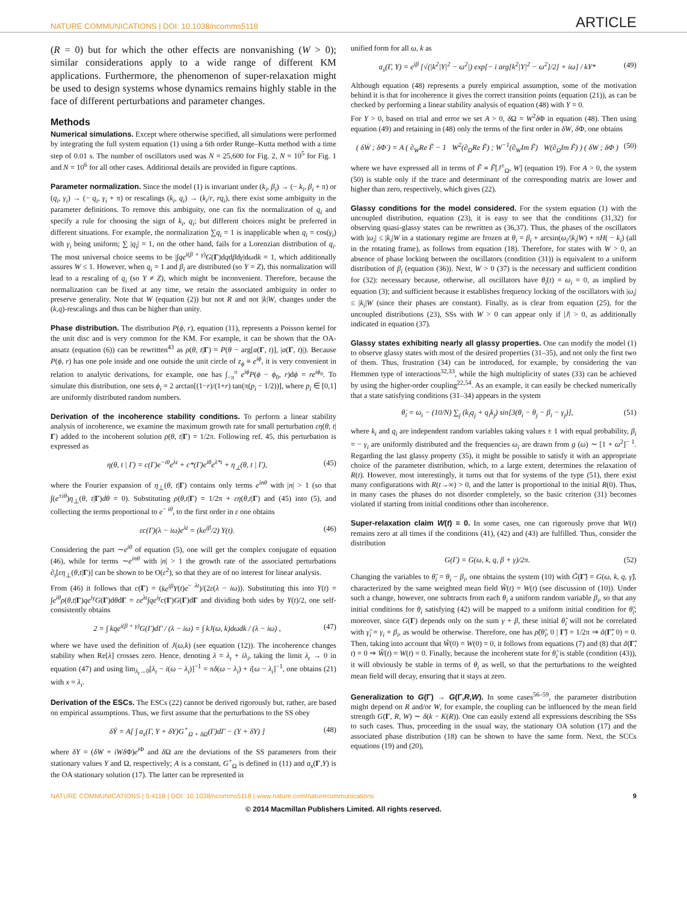NATURE COMMUNICATIONS | DOI: 10.1038/ncomms5118 ARTICLE
(R = 0) but for which the other effects are nonvanishing (W > 0); similar considerations apply to a wide range of different KM applications. Furthermore, the phenomenon of super-relaxation might be used to design systems whose dynamics remains highly stable in the face of different perturbations and parameter changes.
Methods
Numerical simulations. Except where otherwise specified, all simulations were performed by integrating the full system equation (1) using a 6th order Runge–Kutta method with a time step of 0.01 s. The number of oscillators used was N = 25,600 for Fig. 2, N = 10<sup>5</sup> for Fig. 1 and N = 10<sup>6</sup> for all other cases. Additional details are provided in figure captions.
Parameter normalization. Since the model (1) is invariant under (k<sub>i</sub>, β<sub>i</sub>) → (− k<sub>i</sub>, β<sub>i</sub> + π) or (q<sub>i</sub>, γ<sub>i</sub>) → (− q<sub>i</sub>, γ<sub>i</sub> + π) or rescalings (k<sub>i</sub>, q<sub>i</sub>) → (k<sub>i</sub>/r, rq<sub>i</sub>), there exist some ambiguity in the parameter definitions. To remove this ambiguity, one can fix the normalization of q<sub>i</sub> and specify a rule for choosing the sign of k<sub>i</sub>, q<sub>i</sub>; but different choices might be preferred in different situations. For example, the normalization ∑q<sub>i</sub> = 1 is inapplicable when q<sub>i</sub> = cos(γ<sub>i</sub>) with γ<sub>i</sub> being uniform; ∑ |q<sub>i</sub>| = 1, on the other hand, fails for a Lorenzian distribution of q<sub>i</sub>. The most universal choice seems to be |∫qe<sup>i(β + γ)</sup>G(Γ)dqdβdγ|dωdk = 1, which additionally assures W ≤ 1. However, when q<sub>i</sub> = 1 and β<sub>i</sub> are distributed (so Y = Z), this normalization will lead to a rescaling of q<sub>i</sub> (so Y ≠ Z), which might be inconvenient. Therefore, because the normalization can be fixed at any time, we retain the associated ambiguity in order to preserve generality. Note that W (equation (2)) but not R and not |k|W, changes under the (k,q)-rescalings and thus can be higher than unity.
Phase distribution. The distribution P(ϕ, r), equation (11), represents a Poisson kernel for the unit disc and is very common for the KM. For example, it can be shown that the OA-ansatz (equation (6)) can be rewritten<sup>43</sup> as ρ(θ, t|Γ) = P(θ − arg[a(Γ, t)], |a(Γ, t)|). Because P(ϕ, r) has one pole inside and one outside the unit circle of z<sub>ϕ</sub> ≡ e<sup>iϕ</sup>, it is very convenient in relation to analytic derivations, for example, one has ∫<sub>−π</sub><sup>π</sup> e<sup>iϕ</sup>P(ϕ − ϕ<sub>0</sub>, r)dϕ = re<sup>iϕ<sub>0</sub></sup>. To simulate this distribution, one sets ϕ<sub>i</sub> = 2 arctan[(1−r)/(1+r) tan(π(p<sub>i</sub> − 1/2))], where p<sub>i</sub> ∈ [0,1] are uniformly distributed random numbers.
Derivation of the incoherence stability conditions. To perform a linear stability analysis of incoherence, we examine the maximum growth rate for small perturbation εη(θ, t|Γ) added to the incoherent solution ρ(θ, t|Γ) = 1/2π. Following ref. 45, this perturbation is expressed as
η(θ, t | Γ) = c(Γ)e<sup>−iθ</sup>e<sup>λt</sup> + c*(Γ)e<sup>iθ</sup>e<sup>λ*t</sup> + η<sub>⊥</sub>(θ, t | Γ), (45)
where the Fourier expansion of η<sub>⊥</sub>(θ, t|Γ) contains only terms e<sup>inθ</sup> with |n| > 1 (so that ∫(e<sup>±iθ</sup>)η<sub>⊥</sub>(θ, t|Γ)dθ = 0). Substituting ρ(θ,t|Γ) = 1/2π + εη(θ,t|Γ) and (45) into (5), and collecting the terms proportional to e<sup>− iθ</sup>, to the first order in ε one obtains
εc(Γ)(λ − iω)e<sup>λt</sup> = (ke<sup>iβ</sup>/2) Y(t). (46)
Considering the part ∼e<sup>iθ</sup> of equation (5), one will get the complex conjugate of equation (46), while for terms ∼e<sup>inθ</sup> with |n| > 1 the growth rate of the associated perturbations ∂<sub>t</sub>[εη<sub>⊥</sub>(θ,t|Γ)] can be shown to be O(ε<sup>2</sup>), so that they are of no interest for linear analysis.
From (46) it follows that c(Γ) = (ke<sup>iβ</sup>Y(t)e<sup>− λt</sup>)/(2ε(λ − iω)). Substituting this into Y(t) = ∫e<sup>iθ</sup>ρ(θ,t|Γ)qe<sup>iγ</sup>G(Γ)dθdΓ = εe<sup>λt</sup>∫qe<sup>iγ</sup>c(Γ)G(Γ)dΓ and dividing both sides by Y(t)/2, one self-consistently obtains
2 = ∫ kqe<sup>i(β + γ)</sup>G(Γ)dΓ / (λ − iω) = ∫ kJ(ω, k)dωdk / (λ − iω) , (47)
where we have used the definition of J(ω,k) (see equation (12)). The incoherence changes stability when Re[λ] crosses zero. Hence, denoting λ = λ<sub>r</sub> + iλ<sub>i</sub>, taking the limit λ<sub>r</sub> → 0 in equation (47) and using lim<sub>λ<sub>r</sub>→0</sub>[λ<sub>r</sub> − i(ω − λ<sub>i</sub>)]<sup>−1</sup> = πδ(ω − λ<sub>i</sub>) + i[ω − λ<sub>i</sub>]<sup>−1</sup>, one obtains (21) with x = λ<sub>i</sub>.
Derivation of the ESCs. The ESCs (22) cannot be derived rigorously but, rather, are based on empirical assumptions. Thus, we first assume that the perturbations to the SS obey
δẎ = A[ ∫ a<sub>s</sub>(Γ, Y + δY)G<sup>+</sup><sub>Ω + δΩ</sub>(Γ)dΓ − (Y + δY) ] (48)
where δY = (δW + iWδ Φ)e<sup>i</sup><sup>Φ</sup> and δ Ω are the deviations of the SS parameters from their stationary values Y and Ω, respectively; A is a constant, G<sup>+</sup><sub>Ω</sub> is defined in (11) and a<sub>s</sub>(Γ,Y) is the OA stationary solution (17). The latter can be represented in
unified form for all ω, k as
a<sub>s</sub>(Γ, Y) = e<sup>iβ</sup> [√(|k<sup>2</sup>|Y|<sup>2</sup> − ω<sup>2</sup>|) exp[− i arg[k<sup>2</sup>|Y|<sup>2</sup> − ω<sup>2</sup>]/2] + iω] / kY* (49)
Although equation (48) represents a purely empirical assumption, some of the motivation behind it is that for incoherence it gives the correct transition points (equation (21)), as can be checked by performing a linear stability analysis of equation (48) with Y = 0.
For Y > 0, based on trial and error we set A > 0, δ Ω = W<sup>2</sup>δ Φ in equation (48). Then using equation (49) and retaining in (48) only the terms of the first order in δW, δ Φ, one obtains
( δẆ ; δΦ̇ ) = A ( ∂<sub>W</sub>Re F̃ − 1 W<sup>2</sup>(∂<sub>Ω</sub>Re F̃) ; W<sup>−1</sup>(∂<sub>W</sub>Im F̃) W(∂<sub>Ω</sub>Im F̃) ) ( δW ; δΦ ) (50)
where we have expressed all in terms of F̃ ≡ F̃[J<sup>±</sup><sub>Ω</sub>, W] (equation 19). For A > 0, the system (50) is stable only if the trace and determinant of the corresponding matrix are lower and higher than zero, respectively, which gives (22).
Glassy conditions for the model considered. For the system equation (1) with the uncoupled distribution, equation (23), it is easy to see that the conditions (31,32) for observing quasi-glassy states can be rewritten as (36,37). Thus, the phases of the oscillators with |ω<sub>i</sub>| ≤ |k<sub>i</sub>|W in a stationary regime are frozen at θ<sub>i</sub> = β<sub>i</sub> + arcsin(ω<sub>i</sub>/|k<sub>i</sub>|W) + πH( − k<sub>i</sub>) (all in the rotating frame), as follows from equation (18). Therefore, for states with W > 0, an absence of phase locking between the oscillators (condition (31)) is equivalent to a uniform distribution of β<sub>i</sub> (equation (36)). Next, W > 0 (37) is the necessary and sufficient condition for (32): necessary because, otherwise, all oscillators have θ̇<sub>i</sub>(t) = ω<sub>i</sub> = 0, as implied by equation (3); and sufficient because it establishes frequency locking of the oscillators with |ω<sub>i</sub>| ≤ |k<sub>i</sub>|W (since their phases are constant). Finally, as is clear from equation (25), for the uncoupled distributions (23), SSs with W > 0 can appear only if |J| > 0, as additionally indicated in equation (37).
Glassy states exhibiting nearly all glassy properties. One can modify the model (1) to observe glassy states with most of the desired properties (31–35), and not only the first two of them. Thus, frustration (34) can be introduced, for example, by considering the van Hemmen type of interactions<sup>32,33</sup>, while the high multiplicity of states (33) can be achieved by using the higher-order coupling<sup>22,54</sup>. As an example, it can easily be checked numerically that a state satisfying conditions (31–34) appears in the system
θ̇<sub>i</sub> = ω<sub>i</sub> − (10/N) ∑<sub>j</sub> (k<sub>i</sub>q<sub>j</sub> + q<sub>i</sub>k<sub>j</sub>) sin[3(θ<sub>i</sub> − θ<sub>j</sub> − β<sub>i</sub> − γ<sub>j</sub>)], (51)
where k<sub>i</sub> and q<sub>i</sub> are independent random variables taking values ± 1 with equal probability, β<sub>i</sub> = − γ<sub>i</sub> are uniformly distributed and the frequencies ω<sub>i</sub> are drawn from g (ω) ∼ [1 + ω<sup>2</sup>]<sup>− 1</sup>. Regarding the last glassy property (35), it might be possible to satisfy it with an appropriate choice of the parameter distribution, which, to a large extent, determines the relaxation of R(t). However, most interestingly, it turns out that for systems of the type (51), there exist many configurations with R(t→∞) > 0, and the latter is proportional to the initial R(0). Thus, in many cases the phases do not disorder completely, so the basic criterion (31) becomes violated if starting from initial conditions other than incoherence.
Super-relaxation claim W(t) = 0. In some cases, one can rigorously prove that W(t) remains zero at all times if the conditions (41), (42) and (43) are fulfilled. Thus, consider the distribution
G(Γ) = G(ω, k, q, β + γ)/2π. (52)
Changing the variables to θ̃<sub>i</sub> = θ<sub>i</sub> − β<sub>i</sub>, one obtains the system (10) with G̃(Γ̃) = G(ω, k, q, γ̃), characterized by the same weighted mean field W̃(t) = W(t) (see discussion of (10)). Under such a change, however, one subtracts from each θ<sub>i</sub> a uniform random variable β<sub>i</sub>, so that any initial conditions for θ<sub>i</sub> satisfying (42) will be mapped to a uniform initial condition for θ̃<sub>i</sub>; moreover, since G(Γ) depends only on the sum γ + β, these initial θ̃<sub>i</sub> will not be correlated with γ̃<sub>i</sub> = γ<sub>i</sub> + β<sub>i</sub>, as would be otherwise. Therefore, one has ρ̃(θ̃<sub>i</sub>, 0 | Γ̃) = 1/2π ⇒ ã(Γ̃, 0) = 0. Then, taking into account that W̃(0) = W(0) = 0, it follows from equations (7) and (8) that ã(Γ̃, t) = 0 ⇒ W̃(t) = W(t) = 0. Finally, because the incoherent state for θ̃<sub>i</sub> is stable (condition (43)), it will obviously be stable in terms of θ<sub>i</sub> as well, so that the perturbations to the weighted mean field will decay, ensuring that it stays at zero.
Generalization to G(Γ) → G(Γ,R,W). In some cases<sup>56–59</sup>, the parameter distribution might depend on R and/or W, for example, the coupling can be influenced by the mean field strength G(Γ, R, W) ∼ δ(k − K(R)). One can easily extend all expressions describing the SSs to such cases. Thus, proceeding in the usual way, the stationary OA solution (17) and the associated phase distribution (18) can be shown to have the same form. Next, the SCCs equations (19) and (20),
NATURE COMMUNICATIONS | 5:4118 | DOI: 10.1038/ncomms5118 | www.nature.com/naturecommunications 9
© 2014 Macmillan Publishers Limited. All rights reserved.